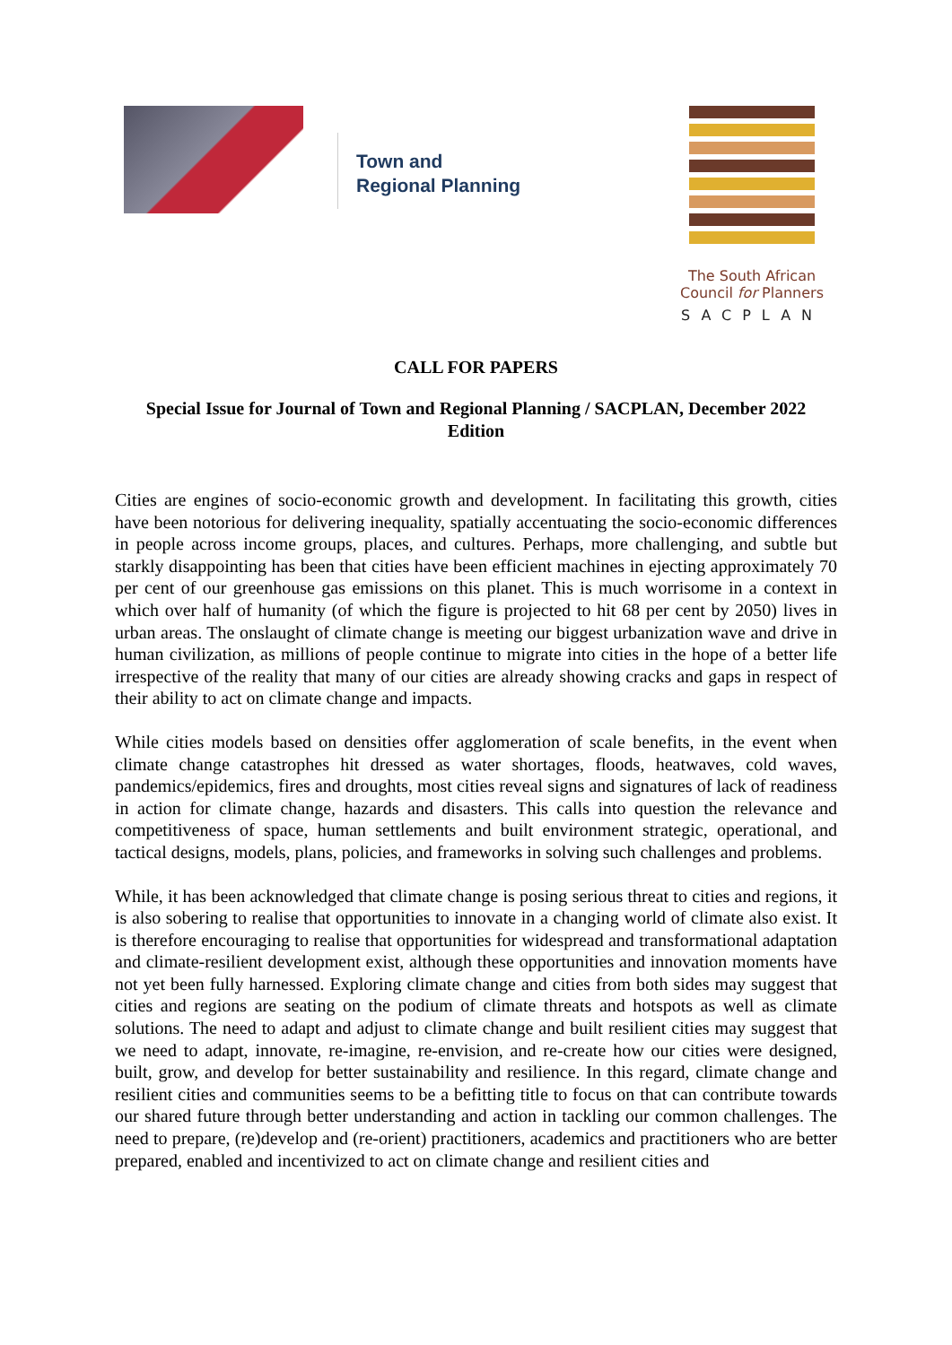Town and
Regional Planning
The South African
Council for Planners
SACPLAN
CALL FOR PAPERS
Special Issue for Journal of Town and Regional Planning / SACPLAN, December 2022 Edition
Cities are engines of socio-economic growth and development. In facilitating this growth, cities have been notorious for delivering inequality, spatially accentuating the socio-economic differences in people across income groups, places, and cultures. Perhaps, more challenging, and subtle but starkly disappointing has been that cities have been efficient machines in ejecting approximately 70 per cent of our greenhouse gas emissions on this planet. This is much worrisome in a context in which over half of humanity (of which the figure is projected to hit 68 per cent by 2050) lives in urban areas. The onslaught of climate change is meeting our biggest urbanization wave and drive in human civilization, as millions of people continue to migrate into cities in the hope of a better life irrespective of the reality that many of our cities are already showing cracks and gaps in respect of their ability to act on climate change and impacts.
While cities models based on densities offer agglomeration of scale benefits, in the event when climate change catastrophes hit dressed as water shortages, floods, heatwaves, cold waves, pandemics/epidemics, fires and droughts, most cities reveal signs and signatures of lack of readiness in action for climate change, hazards and disasters. This calls into question the relevance and competitiveness of space, human settlements and built environment strategic, operational, and tactical designs, models, plans, policies, and frameworks in solving such challenges and problems.
While, it has been acknowledged that climate change is posing serious threat to cities and regions, it is also sobering to realise that opportunities to innovate in a changing world of climate also exist. It is therefore encouraging to realise that opportunities for widespread and transformational adaptation and climate-resilient development exist, although these opportunities and innovation moments have not yet been fully harnessed. Exploring climate change and cities from both sides may suggest that cities and regions are seating on the podium of climate threats and hotspots as well as climate solutions. The need to adapt and adjust to climate change and built resilient cities may suggest that we need to adapt, innovate, re-imagine, re-envision, and re-create how our cities were designed, built, grow, and develop for better sustainability and resilience. In this regard, climate change and resilient cities and communities seems to be a befitting title to focus on that can contribute towards our shared future through better understanding and action in tackling our common challenges. The need to prepare, (re)develop and (re-orient) practitioners, academics and practitioners who are better prepared, enabled and incentivized to act on climate change and resilient cities and